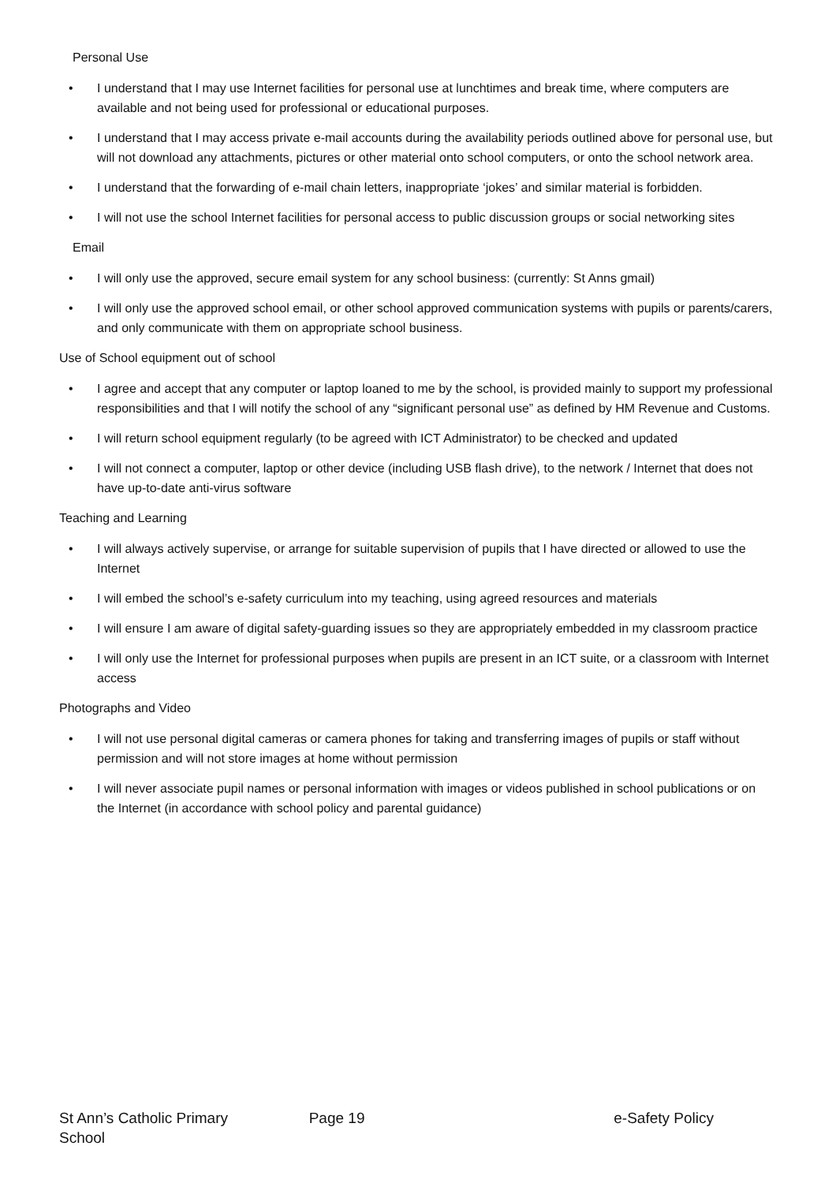Personal Use
• I understand that I may use Internet facilities for personal use at lunchtimes and break time, where computers are available and not being used for professional or educational purposes.
• I understand that I may access private e-mail accounts during the availability periods outlined above for personal use, but will not download any attachments, pictures or other material onto school computers, or onto the school network area.
• I understand that the forwarding of e-mail chain letters, inappropriate ‘jokes’ and similar material is forbidden.
• I will not use the school Internet facilities for personal access to public discussion groups or social networking sites
Email
• I will only use the approved, secure email system for any school business: (currently: St Anns gmail)
• I will only use the approved school email, or other school approved communication systems with pupils or parents/carers, and only communicate with them on appropriate school business.
Use of School equipment out of school
• I agree and accept that any computer or laptop loaned to me by the school, is provided mainly to support my professional responsibilities and that I will notify the school of any “significant personal use” as defined by HM Revenue and Customs.
• I will return school equipment regularly (to be agreed with ICT Administrator) to be checked and updated
• I will not connect a computer, laptop or other device (including USB flash drive), to the network / Internet that does not have up-to-date anti-virus software
Teaching and Learning
• I will always actively supervise, or arrange for suitable supervision of pupils that I have directed or allowed to use the Internet
• I will embed the school’s e-safety curriculum into my teaching, using agreed resources and materials
• I will ensure I am aware of digital safety-guarding issues so they are appropriately embedded in my classroom practice
• I will only use the Internet for professional purposes when pupils are present in an ICT suite, or a classroom with Internet access
Photographs and Video
• I will not use personal digital cameras or camera phones for taking and transferring images of pupils or staff without permission and will not store images at home without permission
• I will never associate pupil names or personal information with images or videos published in school publications or on the Internet (in accordance with school policy and parental guidance)
St Ann’s Catholic Primary School Page 19 e-Safety Policy